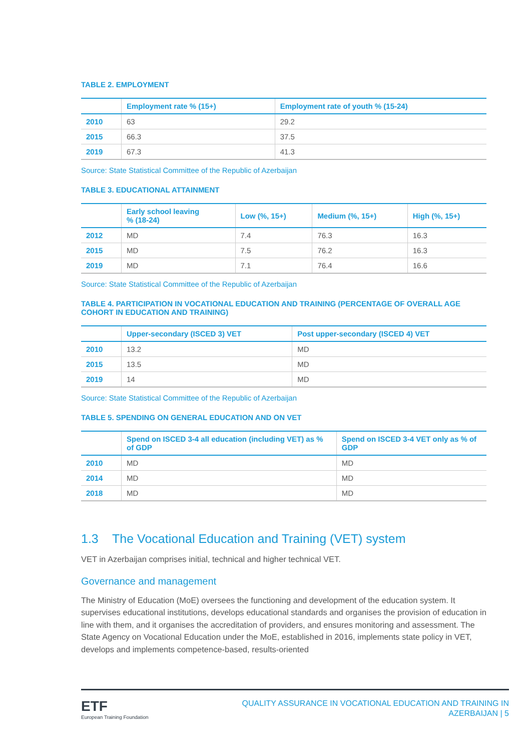TABLE 2. EMPLOYMENT
| | Employment rate % (15+) | Employment rate of youth % (15-24) |
| --- | --- | --- |
| 2010 | 63 | 29.2 |
| 2015 | 66.3 | 37.5 |
| 2019 | 67.3 | 41.3 |
Source: State Statistical Committee of the Republic of Azerbaijan
TABLE 3. EDUCATIONAL ATTAINMENT
| | Early school leaving % (18-24) | Low (%, 15+) | Medium (%, 15+) | High (%, 15+) |
| --- | --- | --- | --- | --- |
| 2012 | MD | 7.4 | 76.3 | 16.3 |
| 2015 | MD | 7.5 | 76.2 | 16.3 |
| 2019 | MD | 7.1 | 76.4 | 16.6 |
Source: State Statistical Committee of the Republic of Azerbaijan
TABLE 4. PARTICIPATION IN VOCATIONAL EDUCATION AND TRAINING (PERCENTAGE OF OVERALL AGE COHORT IN EDUCATION AND TRAINING)
| | Upper-secondary (ISCED 3) VET | Post upper-secondary (ISCED 4) VET |
| --- | --- | --- |
| 2010 | 13.2 | MD |
| 2015 | 13.5 | MD |
| 2019 | 14 | MD |
Source: State Statistical Committee of the Republic of Azerbaijan
TABLE 5. SPENDING ON GENERAL EDUCATION AND ON VET
| | Spend on ISCED 3-4 all education (including VET) as % of GDP | Spend on ISCED 3-4 VET only as % of GDP |
| --- | --- | --- |
| 2010 | MD | MD |
| 2014 | MD | MD |
| 2018 | MD | MD |
1.3 The Vocational Education and Training (VET) system
VET in Azerbaijan comprises initial, technical and higher technical VET.
Governance and management
The Ministry of Education (MoE) oversees the functioning and development of the education system. It supervises educational institutions, develops educational standards and organises the provision of education in line with them, and it organises the accreditation of providers, and ensures monitoring and assessment. The State Agency on Vocational Education under the MoE, established in 2016, implements state policy in VET, develops and implements competence-based, results-oriented
ETF
European Training Foundation
QUALITY ASSURANCE IN VOCATIONAL EDUCATION AND TRAINING IN
AZERBAIJAN | 5